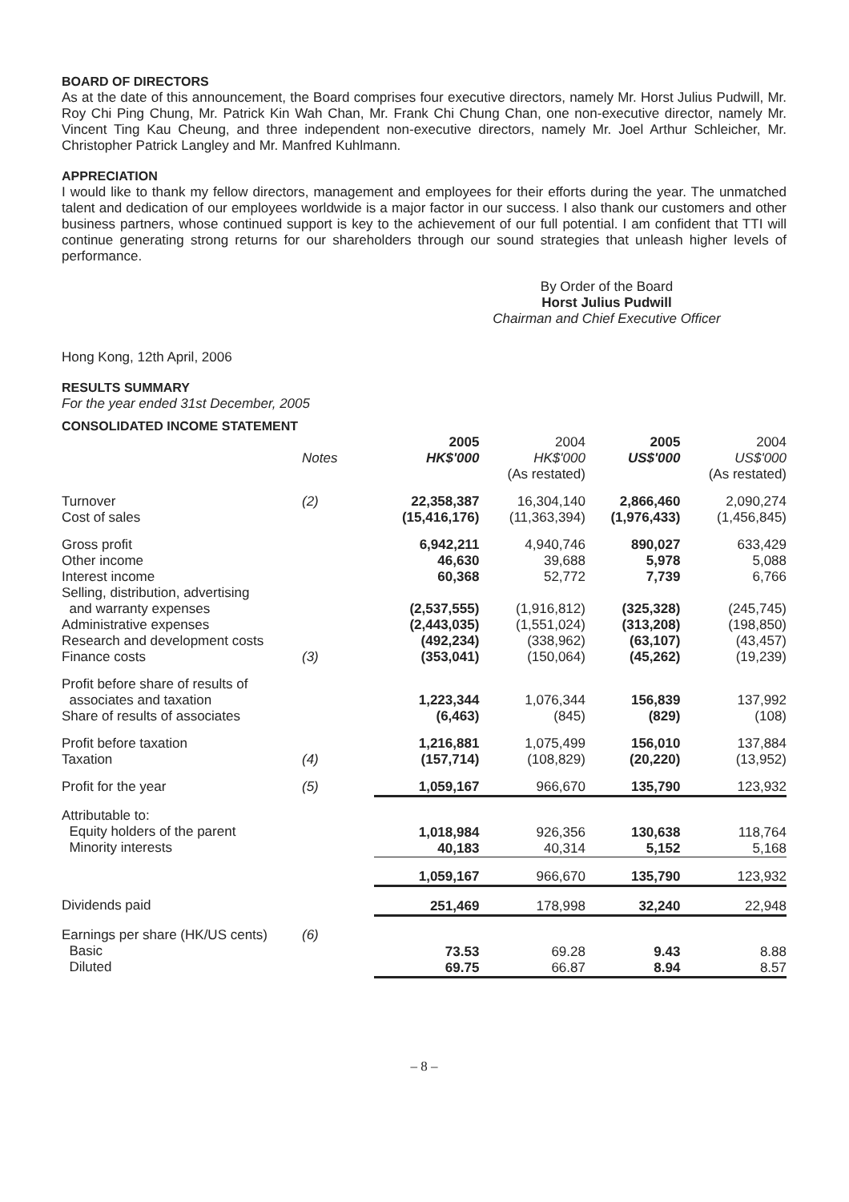BOARD OF DIRECTORS
As at the date of this announcement, the Board comprises four executive directors, namely Mr. Horst Julius Pudwill, Mr. Roy Chi Ping Chung, Mr. Patrick Kin Wah Chan, Mr. Frank Chi Chung Chan, one non-executive director, namely Mr. Vincent Ting Kau Cheung, and three independent non-executive directors, namely Mr. Joel Arthur Schleicher, Mr. Christopher Patrick Langley and Mr. Manfred Kuhlmann.
APPRECIATION
I would like to thank my fellow directors, management and employees for their efforts during the year. The unmatched talent and dedication of our employees worldwide is a major factor in our success. I also thank our customers and other business partners, whose continued support is key to the achievement of our full potential. I am confident that TTI will continue generating strong returns for our shareholders through our sound strategies that unleash higher levels of performance.
By Order of the Board
Horst Julius Pudwill
Chairman and Chief Executive Officer
Hong Kong, 12th April, 2006
RESULTS SUMMARY
For the year ended 31st December, 2005
CONSOLIDATED INCOME STATEMENT
| | Notes | 2005 HK$'000 | 2004 HK$'000 (As restated) | 2005 US$'000 | 2004 US$'000 (As restated) |
| --- | --- | --- | --- | --- | --- |
| Turnover Cost of sales | (2) | 22,358,387 (15,416,176) | 16,304,140 (11,363,394) | 2,866,460 (1,976,433) | 2,090,274 (1,456,845) |
| Gross profit Other income Interest income Selling, distribution, advertising and warranty expenses Administrative expenses Research and development costs Finance costs | (3) | 6,942,211 46,630 60,368 (2,537,555) (2,443,035) (492,234) (353,041) | 4,940,746 39,688 52,772 (1,916,812) (1,551,024) (338,962) (150,064) | 890,027 5,978 7,739 (325,328) (313,208) (63,107) (45,262) | 633,429 5,088 6,766 (245,745) (198,850) (43,457) (19,239) |
| Profit before share of results of associates and taxation Share of results of associates | | 1,223,344 (6,463) | 1,076,344 (845) | 156,839 (829) | 137,992 (108) |
| Profit before taxation Taxation | (4) | 1,216,881 (157,714) | 1,075,499 (108,829) | 156,010 (20,220) | 137,884 (13,952) |
| Profit for the year | (5) | 1,059,167 | 966,670 | 135,790 | 123,932 |
| Attributable to: Equity holders of the parent Minority interests | | 1,018,984 40,183 | 926,356 40,314 | 130,638 5,152 | 118,764 5,168 |
| | | 1,059,167 | 966,670 | 135,790 | 123,932 |
| Dividends paid | | 251,469 | 178,998 | 32,240 | 22,948 |
| Earnings per share (HK/US cents) Basic Diluted | (6) | 73.53 69.75 | 69.28 66.87 | 9.43 8.94 | 8.88 8.57 |
– 8 –